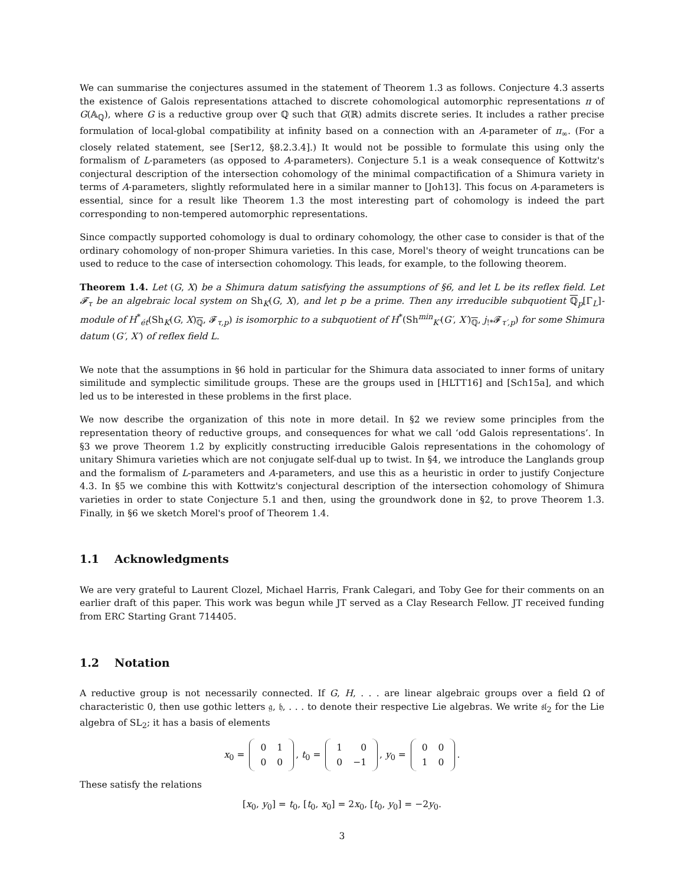We can summarise the conjectures assumed in the statement of Theorem 1.3 as follows. Conjecture 4.3 asserts the existence of Galois representations attached to discrete cohomological automorphic representations π of G(𝔸<sub>ℚ</sub>), where G is a reductive group over ℚ such that G(ℝ) admits discrete series. It includes a rather precise formulation of local-global compatibility at infinity based on a connection with an A-parameter of π<sub>∞</sub>. (For a closely related statement, see [Ser12, §8.2.3.4].) It would not be possible to formulate this using only the formalism of L-parameters (as opposed to A-parameters). Conjecture 5.1 is a weak consequence of Kottwitz's conjectural description of the intersection cohomology of the minimal compactification of a Shimura variety in terms of A-parameters, slightly reformulated here in a similar manner to [Joh13]. This focus on A-parameters is essential, since for a result like Theorem 1.3 the most interesting part of cohomology is indeed the part corresponding to non-tempered automorphic representations.
Since compactly supported cohomology is dual to ordinary cohomology, the other case to consider is that of the ordinary cohomology of non-proper Shimura varieties. In this case, Morel's theory of weight truncations can be used to reduce to the case of intersection cohomology. This leads, for example, to the following theorem.
Theorem 1.4. Let (G, X) be a Shimura datum satisfying the assumptions of §6, and let L be its reflex field. Let 𝓕<sub>τ</sub> be an algebraic local system on Sh<sub>K</sub>(G, X), and let p be a prime. Then any irreducible subquotient ℚ<sub>p</sub>[Γ<sub>L</sub>]-module of H<sup>*</sup><sub>ét</sub>(Sh<sub>K</sub>(G, X)<sub>ℚ</sub>, 𝓕<sub>τ,p</sub>) is isomorphic to a subquotient of H<sup>*</sup>(Sh<sup>min</sup><sub>K′</sub>(G′, X′)<sub>ℚ</sub>, j<sub>!*</sub>𝓕<sub>τ′,p</sub>) for some Shimura datum (G′, X′) of reflex field L.
We note that the assumptions in §6 hold in particular for the Shimura data associated to inner forms of unitary similitude and symplectic similitude groups. These are the groups used in [HLTT16] and [Sch15a], and which led us to be interested in these problems in the first place.
We now describe the organization of this note in more detail. In §2 we review some principles from the representation theory of reductive groups, and consequences for what we call ‘odd Galois representations’. In §3 we prove Theorem 1.2 by explicitly constructing irreducible Galois representations in the cohomology of unitary Shimura varieties which are not conjugate self-dual up to twist. In §4, we introduce the Langlands group and the formalism of L-parameters and A-parameters, and use this as a heuristic in order to justify Conjecture 4.3. In §5 we combine this with Kottwitz's conjectural description of the intersection cohomology of Shimura varieties in order to state Conjecture 5.1 and then, using the groundwork done in §2, to prove Theorem 1.3. Finally, in §6 we sketch Morel's proof of Theorem 1.4.
1.1 Acknowledgments
We are very grateful to Laurent Clozel, Michael Harris, Frank Calegari, and Toby Gee for their comments on an earlier draft of this paper. This work was begun while JT served as a Clay Research Fellow. JT received funding from ERC Starting Grant 714405.
1.2 Notation
A reductive group is not necessarily connected. If G, H, . . . are linear algebraic groups over a field Ω of characteristic 0, then use gothic letters 𝔤, 𝔥, . . . to denote their respective Lie algebras. We write 𝔰𝔩<sub>2</sub> for the Lie algebra of SL<sub>2</sub>; it has a basis of elements
x<sub>0</sub> =
| 0 | 1 |
| 0 | 0 |
, t<sub>0</sub> =
| 1 | 0 |
| 0 | −1 |
, y<sub>0</sub> =
| 0 | 0 |
| 1 | 0 |
.
These satisfy the relations
[x<sub>0</sub>, y<sub>0</sub>] = t<sub>0</sub>, [t<sub>0</sub>, x<sub>0</sub>] = 2x<sub>0</sub>, [t<sub>0</sub>, y<sub>0</sub>] = −2y<sub>0</sub>.
3